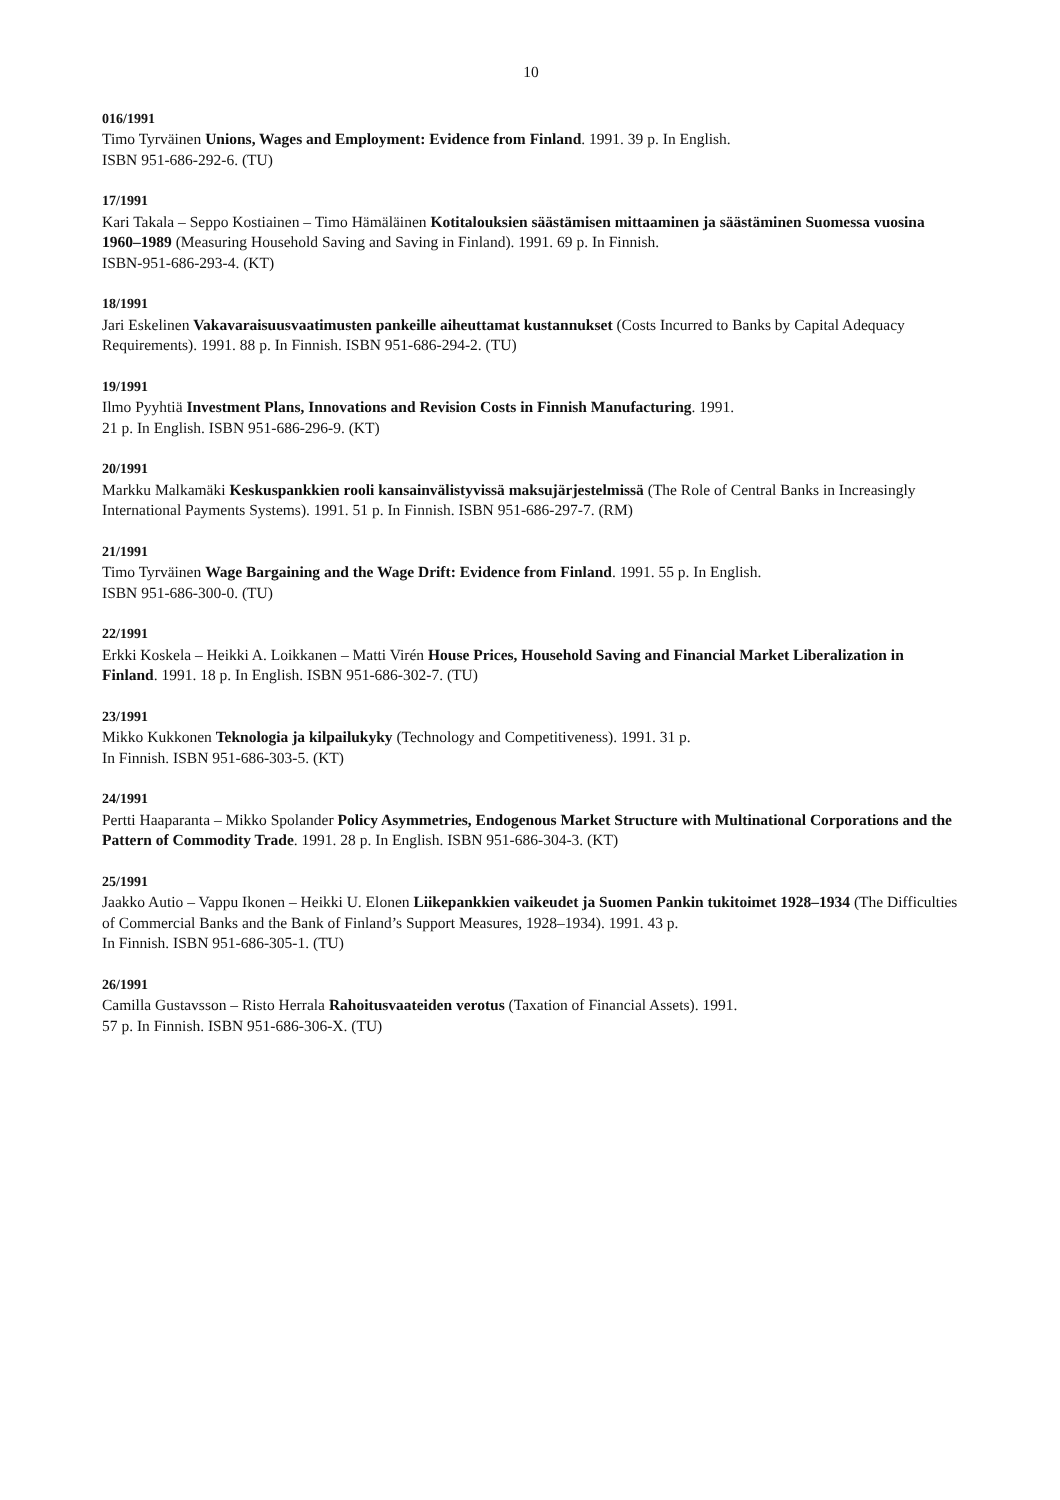10
016/1991
Timo Tyrväinen Unions, Wages and Employment: Evidence from Finland. 1991. 39 p. In English.
ISBN 951-686-292-6. (TU)
17/1991
Kari Takala – Seppo Kostiainen – Timo Hämäläinen Kotitalouksien säästämisen mittaaminen ja säästäminen Suomessa vuosina 1960–1989 (Measuring Household Saving and Saving in Finland). 1991. 69 p. In Finnish.
ISBN-951-686-293-4. (KT)
18/1991
Jari Eskelinen Vakavaraisuusvaatimusten pankeille aiheuttamat kustannukset (Costs Incurred to Banks by Capital Adequacy Requirements). 1991. 88 p. In Finnish. ISBN 951-686-294-2. (TU)
19/1991
Ilmo Pyyhtiä Investment Plans, Innovations and Revision Costs in Finnish Manufacturing. 1991.
21 p. In English. ISBN 951-686-296-9. (KT)
20/1991
Markku Malkamäki Keskuspankkien rooli kansainvälistyvissä maksujärjestelmissä (The Role of Central Banks in Increasingly International Payments Systems). 1991. 51 p. In Finnish. ISBN 951-686-297-7. (RM)
21/1991
Timo Tyrväinen Wage Bargaining and the Wage Drift: Evidence from Finland. 1991. 55 p. In English.
ISBN 951-686-300-0. (TU)
22/1991
Erkki Koskela – Heikki A. Loikkanen – Matti Virén House Prices, Household Saving and Financial Market Liberalization in Finland. 1991. 18 p. In English. ISBN 951-686-302-7. (TU)
23/1991
Mikko Kukkonen Teknologia ja kilpailukyky (Technology and Competitiveness). 1991. 31 p.
In Finnish. ISBN 951-686-303-5. (KT)
24/1991
Pertti Haaparanta – Mikko Spolander Policy Asymmetries, Endogenous Market Structure with Multinational Corporations and the Pattern of Commodity Trade. 1991. 28 p. In English. ISBN 951-686-304-3. (KT)
25/1991
Jaakko Autio – Vappu Ikonen – Heikki U. Elonen Liikepankkien vaikeudet ja Suomen Pankin tukitoimet 1928–1934 (The Difficulties of Commercial Banks and the Bank of Finland’s Support Measures, 1928–1934). 1991. 43 p.
In Finnish. ISBN 951-686-305-1. (TU)
26/1991
Camilla Gustavsson – Risto Herrala Rahoitusvaateiden verotus (Taxation of Financial Assets). 1991.
57 p. In Finnish. ISBN 951-686-306-X. (TU)